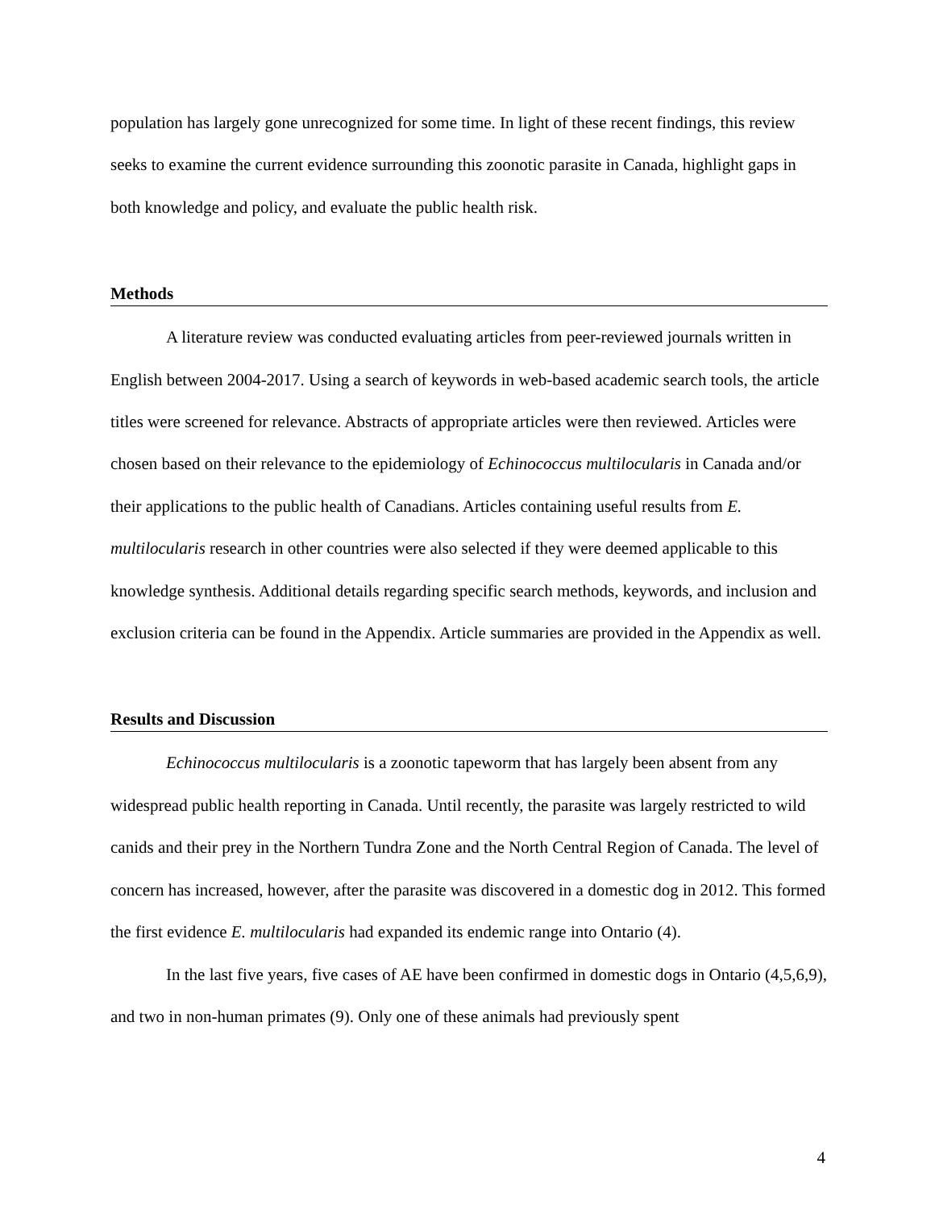population has largely gone unrecognized for some time. In light of these recent findings, this review seeks to examine the current evidence surrounding this zoonotic parasite in Canada, highlight gaps in both knowledge and policy, and evaluate the public health risk.
Methods
A literature review was conducted evaluating articles from peer-reviewed journals written in English between 2004-2017. Using a search of keywords in web-based academic search tools, the article titles were screened for relevance. Abstracts of appropriate articles were then reviewed. Articles were chosen based on their relevance to the epidemiology of Echinococcus multilocularis in Canada and/or their applications to the public health of Canadians. Articles containing useful results from E. multilocularis research in other countries were also selected if they were deemed applicable to this knowledge synthesis. Additional details regarding specific search methods, keywords, and inclusion and exclusion criteria can be found in the Appendix. Article summaries are provided in the Appendix as well.
Results and Discussion
Echinococcus multilocularis is a zoonotic tapeworm that has largely been absent from any widespread public health reporting in Canada. Until recently, the parasite was largely restricted to wild canids and their prey in the Northern Tundra Zone and the North Central Region of Canada. The level of concern has increased, however, after the parasite was discovered in a domestic dog in 2012. This formed the first evidence E. multilocularis had expanded its endemic range into Ontario (4).
In the last five years, five cases of AE have been confirmed in domestic dogs in Ontario (4,5,6,9), and two in non-human primates (9). Only one of these animals had previously spent
4